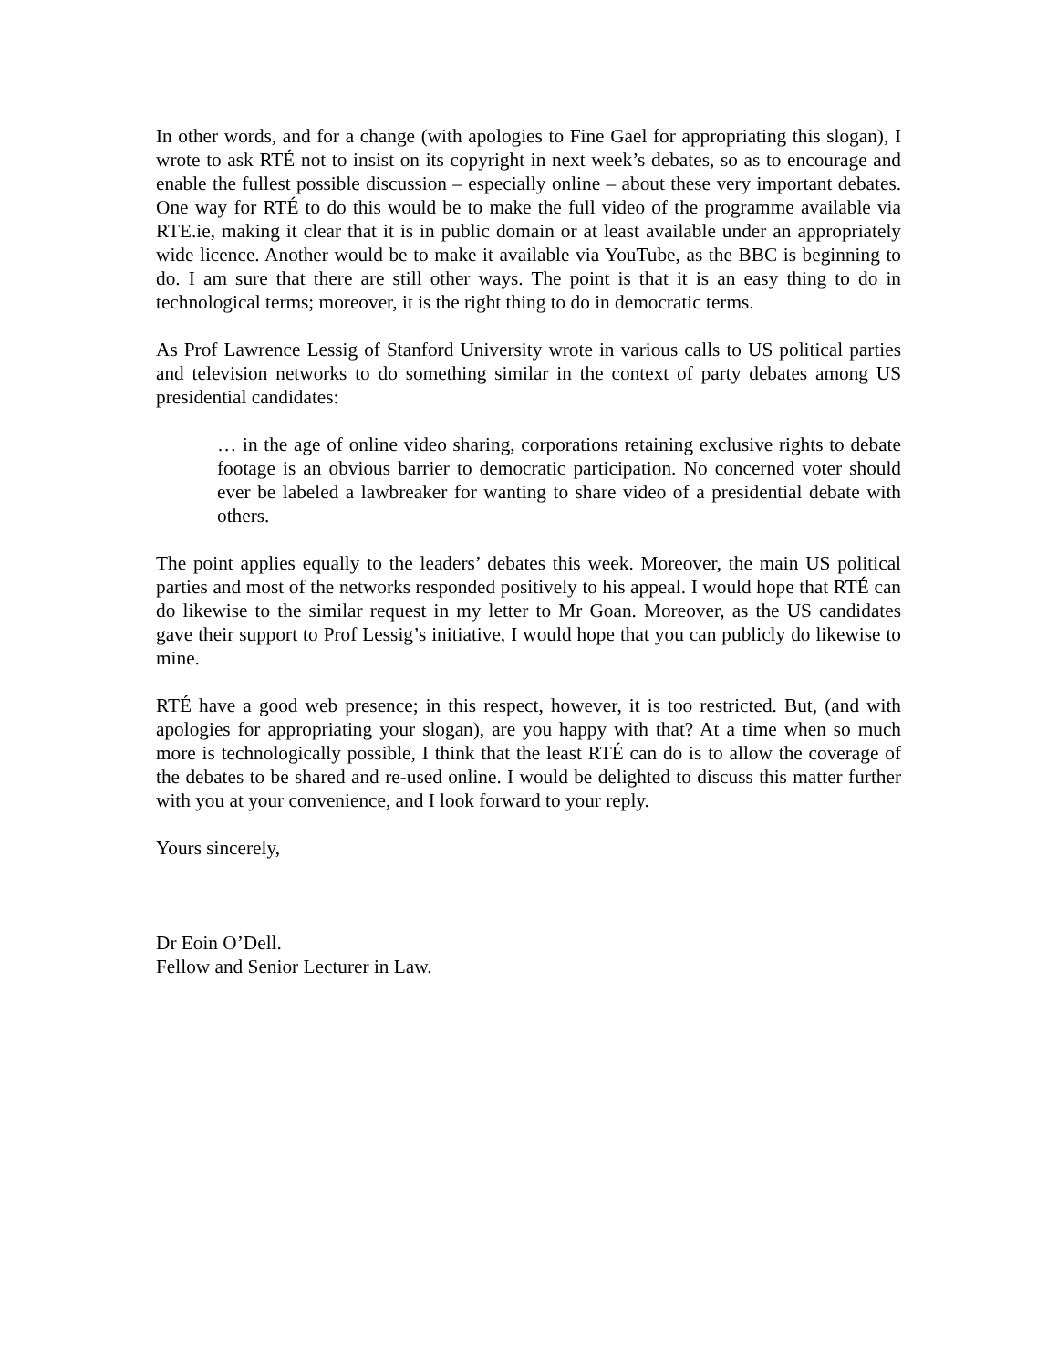In other words, and for a change (with apologies to Fine Gael for appropriating this slogan), I wrote to ask RTÉ not to insist on its copyright in next week’s debates, so as to encourage and enable the fullest possible discussion – especially online – about these very important debates. One way for RTÉ to do this would be to make the full video of the programme available via RTE.ie, making it clear that it is in public domain or at least available under an appropriately wide licence. Another would be to make it available via YouTube, as the BBC is beginning to do. I am sure that there are still other ways. The point is that it is an easy thing to do in technological terms; moreover, it is the right thing to do in democratic terms.
As Prof Lawrence Lessig of Stanford University wrote in various calls to US political parties and television networks to do something similar in the context of party debates among US presidential candidates:
… in the age of online video sharing, corporations retaining exclusive rights to debate footage is an obvious barrier to democratic participation. No concerned voter should ever be labeled a lawbreaker for wanting to share video of a presidential debate with others.
The point applies equally to the leaders’ debates this week. Moreover, the main US political parties and most of the networks responded positively to his appeal. I would hope that RTÉ can do likewise to the similar request in my letter to Mr Goan. Moreover, as the US candidates gave their support to Prof Lessig’s initiative, I would hope that you can publicly do likewise to mine.
RTÉ have a good web presence; in this respect, however, it is too restricted. But, (and with apologies for appropriating your slogan), are you happy with that? At a time when so much more is technologically possible, I think that the least RTÉ can do is to allow the coverage of the debates to be shared and re-used online. I would be delighted to discuss this matter further with you at your convenience, and I look forward to your reply.
Yours sincerely,
Dr Eoin O’Dell.
Fellow and Senior Lecturer in Law.